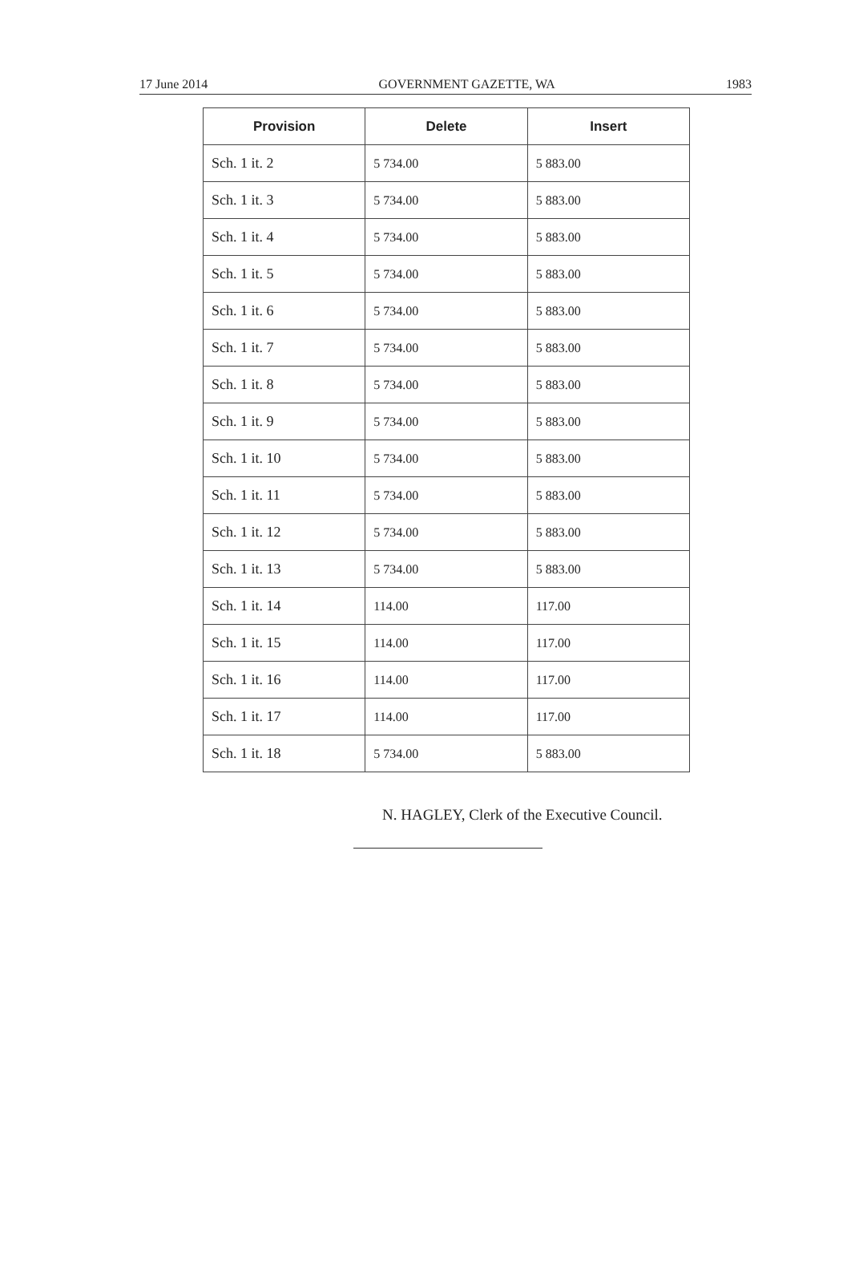17 June 2014 GOVERNMENT GAZETTE, WA 1983
| Provision | Delete | Insert |
| --- | --- | --- |
| Sch. 1 it. 2 | 5 734.00 | 5 883.00 |
| Sch. 1 it. 3 | 5 734.00 | 5 883.00 |
| Sch. 1 it. 4 | 5 734.00 | 5 883.00 |
| Sch. 1 it. 5 | 5 734.00 | 5 883.00 |
| Sch. 1 it. 6 | 5 734.00 | 5 883.00 |
| Sch. 1 it. 7 | 5 734.00 | 5 883.00 |
| Sch. 1 it. 8 | 5 734.00 | 5 883.00 |
| Sch. 1 it. 9 | 5 734.00 | 5 883.00 |
| Sch. 1 it. 10 | 5 734.00 | 5 883.00 |
| Sch. 1 it. 11 | 5 734.00 | 5 883.00 |
| Sch. 1 it. 12 | 5 734.00 | 5 883.00 |
| Sch. 1 it. 13 | 5 734.00 | 5 883.00 |
| Sch. 1 it. 14 | 114.00 | 117.00 |
| Sch. 1 it. 15 | 114.00 | 117.00 |
| Sch. 1 it. 16 | 114.00 | 117.00 |
| Sch. 1 it. 17 | 114.00 | 117.00 |
| Sch. 1 it. 18 | 5 734.00 | 5 883.00 |
N. HAGLEY, Clerk of the Executive Council.